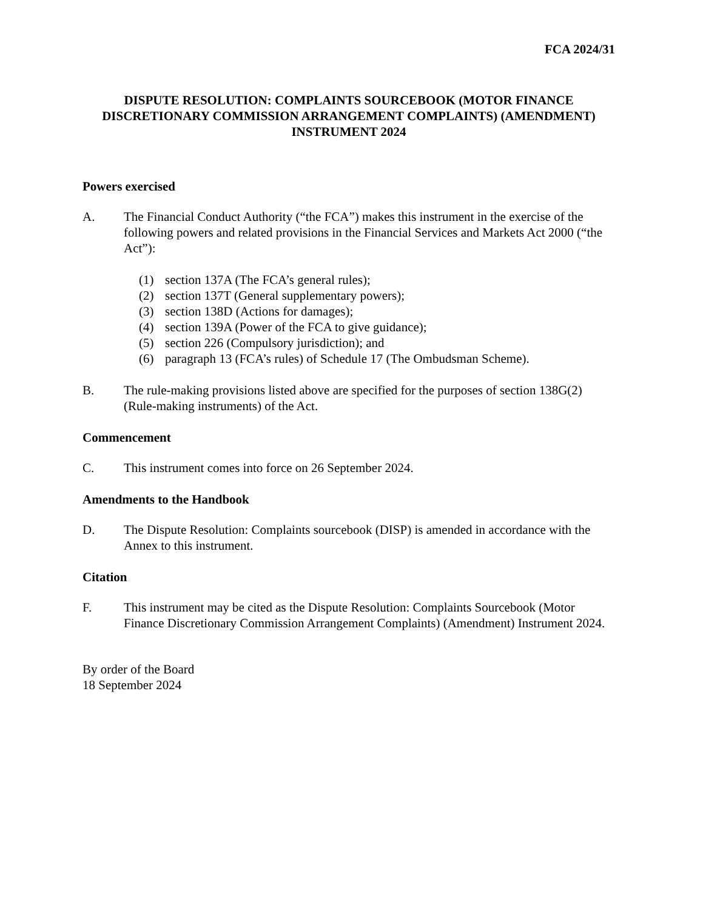FCA 2024/31
DISPUTE RESOLUTION: COMPLAINTS SOURCEBOOK (MOTOR FINANCE DISCRETIONARY COMMISSION ARRANGEMENT COMPLAINTS) (AMENDMENT) INSTRUMENT 2024
Powers exercised
A. The Financial Conduct Authority (“the FCA”) makes this instrument in the exercise of the following powers and related provisions in the Financial Services and Markets Act 2000 (“the Act”):
(1) section 137A (The FCA’s general rules);
(2) section 137T (General supplementary powers);
(3) section 138D (Actions for damages);
(4) section 139A (Power of the FCA to give guidance);
(5) section 226 (Compulsory jurisdiction); and
(6) paragraph 13 (FCA’s rules) of Schedule 17 (The Ombudsman Scheme).
B. The rule-making provisions listed above are specified for the purposes of section 138G(2) (Rule-making instruments) of the Act.
Commencement
C. This instrument comes into force on 26 September 2024.
Amendments to the Handbook
D. The Dispute Resolution: Complaints sourcebook (DISP) is amended in accordance with the Annex to this instrument.
Citation
F. This instrument may be cited as the Dispute Resolution: Complaints Sourcebook (Motor Finance Discretionary Commission Arrangement Complaints) (Amendment) Instrument 2024.
By order of the Board
18 September 2024